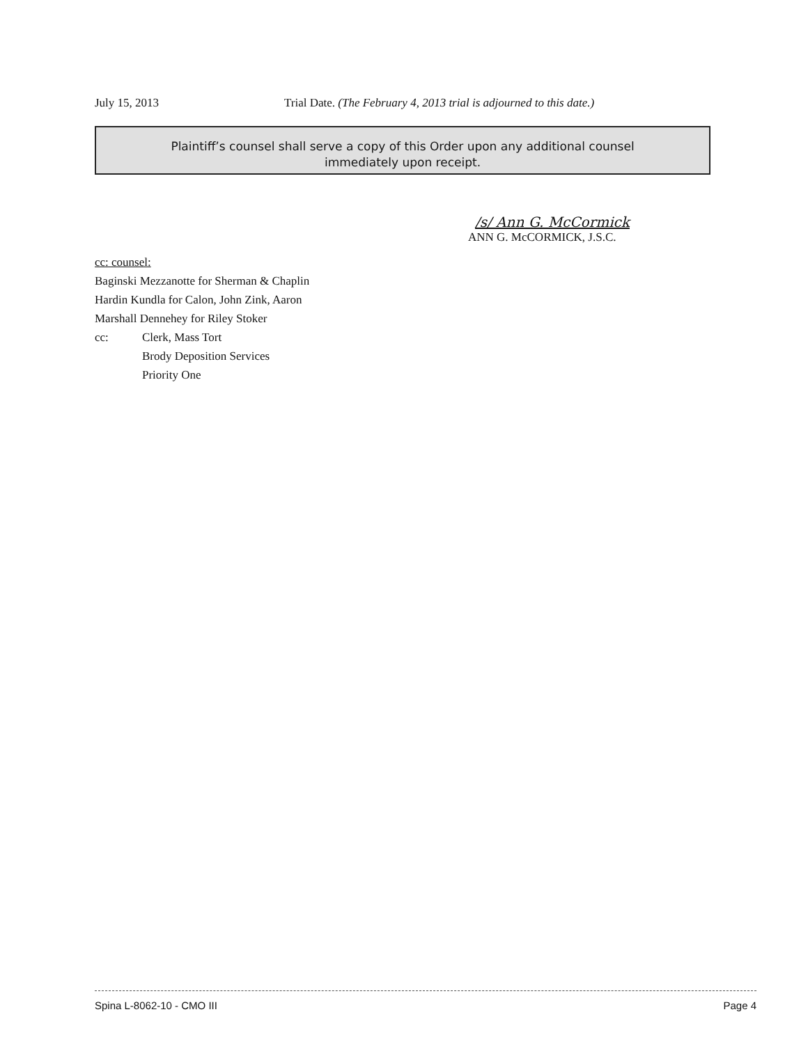July 15, 2013 Trial Date. (The February 4, 2013 trial is adjourned to this date.)
Plaintiff’s counsel shall serve a copy of this Order upon any additional counsel
immediately upon receipt.
/s/ Ann G. McCormick
ANN G. McCORMICK, J.S.C.
cc: counsel:
Baginski Mezzanotte for Sherman & Chaplin
Hardin Kundla for Calon, John Zink, Aaron
Marshall Dennehey for Riley Stoker
cc: Clerk, Mass Tort
Brody Deposition Services
Priority One
Spina L-8062-10 - CMO III Page 4